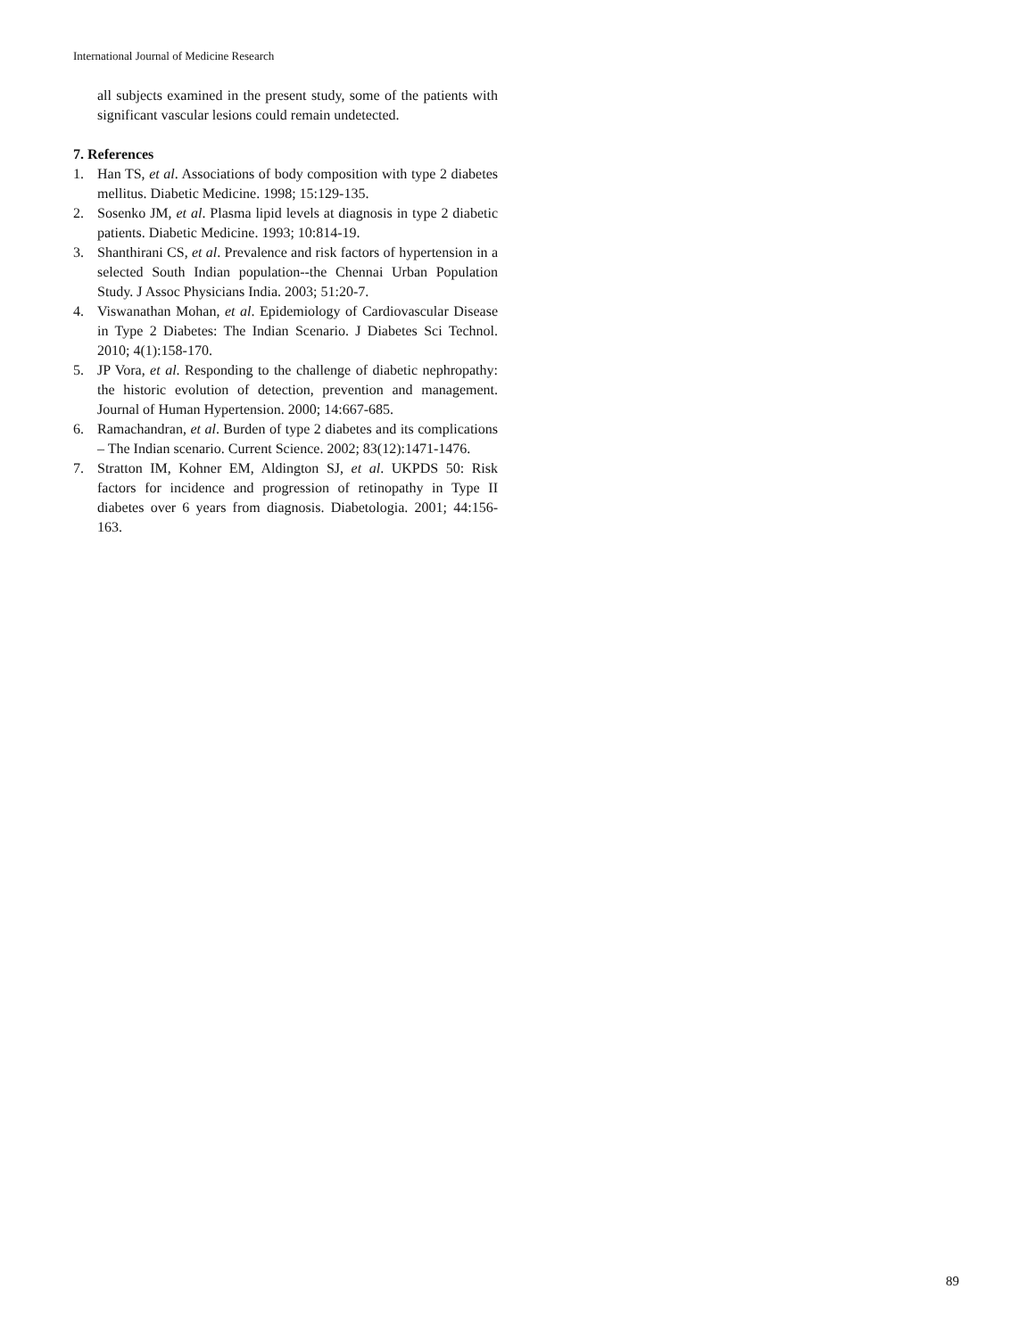International Journal of Medicine Research
all subjects examined in the present study, some of the patients with significant vascular lesions could remain undetected.
7. References
1. Han TS, et al. Associations of body composition with type 2 diabetes mellitus. Diabetic Medicine. 1998; 15:129-135.
2. Sosenko JM, et al. Plasma lipid levels at diagnosis in type 2 diabetic patients. Diabetic Medicine. 1993; 10:814-19.
3. Shanthirani CS, et al. Prevalence and risk factors of hypertension in a selected South Indian population--the Chennai Urban Population Study. J Assoc Physicians India. 2003; 51:20-7.
4. Viswanathan Mohan, et al. Epidemiology of Cardiovascular Disease in Type 2 Diabetes: The Indian Scenario. J Diabetes Sci Technol. 2010; 4(1):158-170.
5. JP Vora, et al. Responding to the challenge of diabetic nephropathy: the historic evolution of detection, prevention and management. Journal of Human Hypertension. 2000; 14:667-685.
6. Ramachandran, et al. Burden of type 2 diabetes and its complications – The Indian scenario. Current Science. 2002; 83(12):1471-1476.
7. Stratton IM, Kohner EM, Aldington SJ, et al. UKPDS 50: Risk factors for incidence and progression of retinopathy in Type II diabetes over 6 years from diagnosis. Diabetologia. 2001; 44:156-163.
89